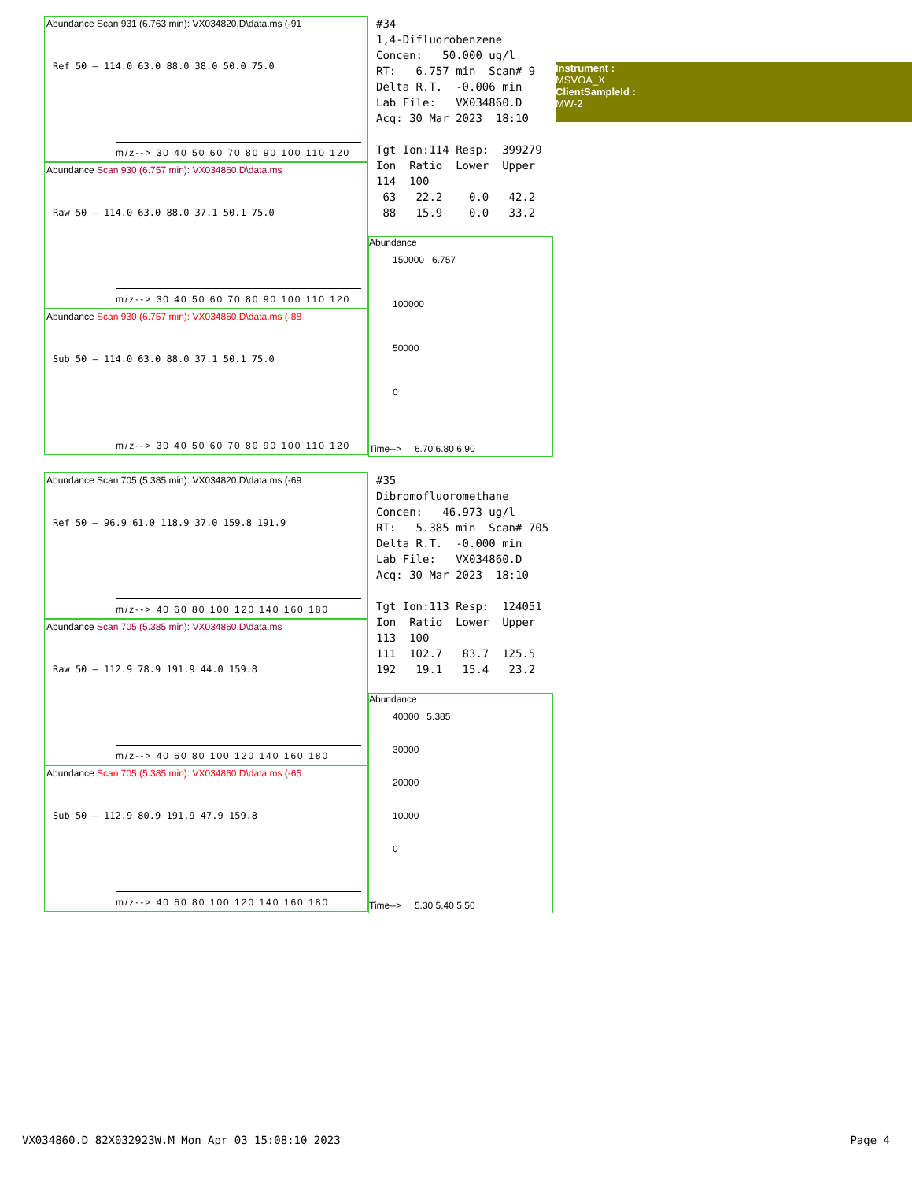Instrument :
MSVOA_X
ClientSampleId :
MW-2
Abundance Scan 931 (6.763 min): VX034820.D\data.ms (-91
Ref 50 — 114.0 63.0 88.0 38.0 50.0 75.0
m/z--> 30 40 50 60 70 80 90 100 110 120
Abundance Scan 930 (6.757 min): VX034860.D\data.ms
Raw 50 — 114.0 63.0 88.0 37.1 50.1 75.0
m/z--> 30 40 50 60 70 80 90 100 110 120
Abundance Scan 930 (6.757 min): VX034860.D\data.ms (-88
Sub 50 — 114.0 63.0 88.0 37.1 50.1 75.0
m/z--> 30 40 50 60 70 80 90 100 110 120
#34 1,4-Difluorobenzene Concen: 50.000 ug/l RT: 6.757 min Scan# 9 Delta R.T. -0.006 min Lab File: VX034860.D Acq: 30 Mar 2023 18:10 Tgt Ion:114 Resp: 399279 Ion Ratio Lower Upper 114 100 63 22.2 0.0 42.2 88 15.9 0.0 33.2
Abundance
150000 6.757
100000
50000
0
Time--> 6.70 6.80 6.90
Abundance Scan 705 (5.385 min): VX034820.D\data.ms (-69
Ref 50 — 96.9 61.0 118.9 37.0 159.8 191.9
m/z--> 40 60 80 100 120 140 160 180
Abundance Scan 705 (5.385 min): VX034860.D\data.ms
Raw 50 — 112.9 78.9 191.9 44.0 159.8
m/z--> 40 60 80 100 120 140 160 180
Abundance Scan 705 (5.385 min): VX034860.D\data.ms (-65
Sub 50 — 112.9 80.9 191.9 47.9 159.8
m/z--> 40 60 80 100 120 140 160 180
#35 Dibromofluoromethane Concen: 46.973 ug/l RT: 5.385 min Scan# 705 Delta R.T. -0.000 min Lab File: VX034860.D Acq: 30 Mar 2023 18:10 Tgt Ion:113 Resp: 124051 Ion Ratio Lower Upper 113 100 111 102.7 83.7 125.5 192 19.1 15.4 23.2
Abundance
40000 5.385
30000
20000
10000
0
Time--> 5.30 5.40 5.50
VX034860.D 82X032923W.M Mon Apr 03 15:08:10 2023 Page 4